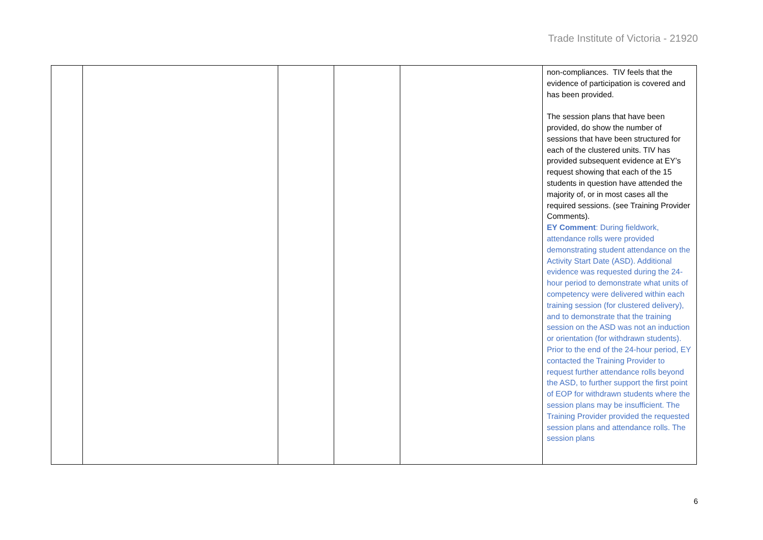Trade Institute of Victoria - 21920
| | | | | | non-compliances. TIV feels that the evidence of participation is covered and has been provided. The session plans that have been provided, do show the number of sessions that have been structured for each of the clustered units. TIV has provided subsequent evidence at EY’s request showing that each of the 15 students in question have attended the majority of, or in most cases all the required sessions. (see Training Provider Comments). EY Comment : During fieldwork, attendance rolls were provided demonstrating student attendance on the Activity Start Date (ASD). Additional evidence was requested during the 24-hour period to demonstrate what units of competency were delivered within each training session (for clustered delivery), and to demonstrate that the training session on the ASD was not an induction or orientation (for withdrawn students). Prior to the end of the 24-hour period, EY contacted the Training Provider to request further attendance rolls beyond the ASD, to further support the first point of EOP for withdrawn students where the session plans may be insufficient. The Training Provider provided the requested session plans and attendance rolls. The session plans |
6